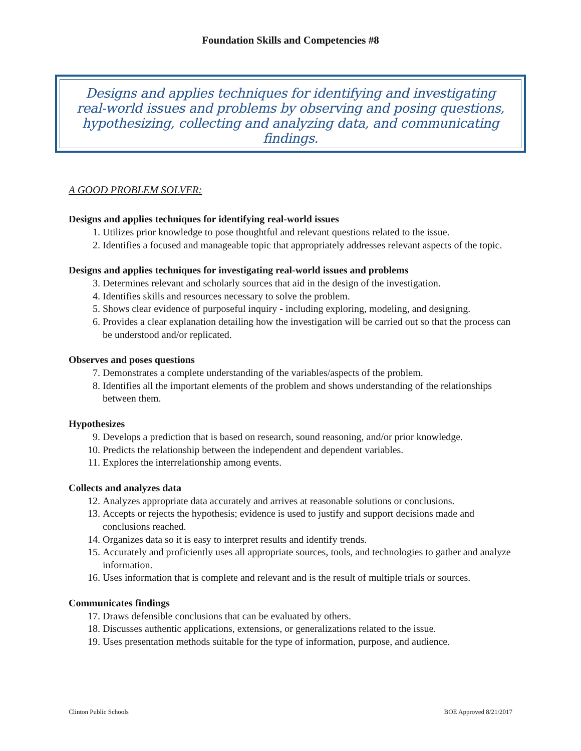Foundation Skills and Competencies #8
Designs and applies techniques for identifying and investigating real-world issues and problems by observing and posing questions, hypothesizing, collecting and analyzing data, and communicating findings.
A GOOD PROBLEM SOLVER:
Designs and applies techniques for identifying real-world issues
1. Utilizes prior knowledge to pose thoughtful and relevant questions related to the issue.
2. Identifies a focused and manageable topic that appropriately addresses relevant aspects of the topic.
Designs and applies techniques for investigating real-world issues and problems
3. Determines relevant and scholarly sources that aid in the design of the investigation.
4. Identifies skills and resources necessary to solve the problem.
5. Shows clear evidence of purposeful inquiry - including exploring, modeling, and designing.
6. Provides a clear explanation detailing how the investigation will be carried out so that the process can be understood and/or replicated.
Observes and poses questions
7. Demonstrates a complete understanding of the variables/aspects of the problem.
8. Identifies all the important elements of the problem and shows understanding of the relationships between them.
Hypothesizes
9. Develops a prediction that is based on research, sound reasoning, and/or prior knowledge.
10. Predicts the relationship between the independent and dependent variables.
11. Explores the interrelationship among events.
Collects and analyzes data
12. Analyzes appropriate data accurately and arrives at reasonable solutions or conclusions.
13. Accepts or rejects the hypothesis; evidence is used to justify and support decisions made and conclusions reached.
14. Organizes data so it is easy to interpret results and identify trends.
15. Accurately and proficiently uses all appropriate sources, tools, and technologies to gather and analyze information.
16. Uses information that is complete and relevant and is the result of multiple trials or sources.
Communicates findings
17. Draws defensible conclusions that can be evaluated by others.
18. Discusses authentic applications, extensions, or generalizations related to the issue.
19. Uses presentation methods suitable for the type of information, purpose, and audience.
Clinton Public Schools BOE Approved 8/21/2017